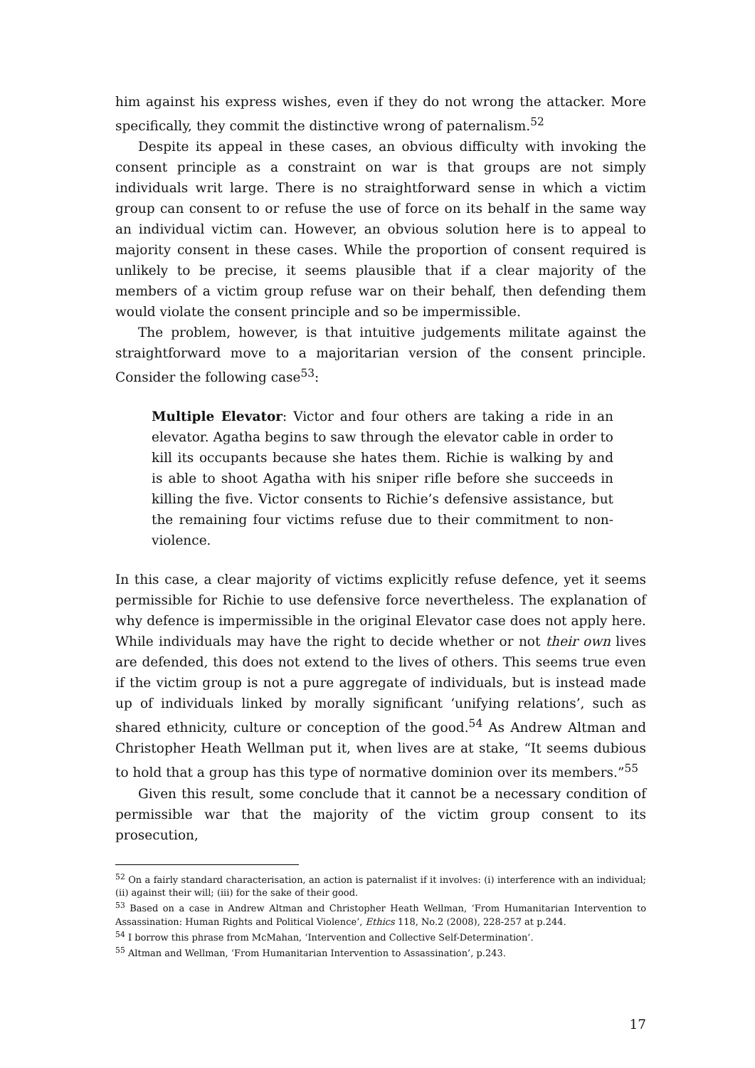him against his express wishes, even if they do not wrong the attacker. More specifically, they commit the distinctive wrong of paternalism.<sup>52</sup>
Despite its appeal in these cases, an obvious difficulty with invoking the consent principle as a constraint on war is that groups are not simply individuals writ large. There is no straightforward sense in which a victim group can consent to or refuse the use of force on its behalf in the same way an individual victim can. However, an obvious solution here is to appeal to majority consent in these cases. While the proportion of consent required is unlikely to be precise, it seems plausible that if a clear majority of the members of a victim group refuse war on their behalf, then defending them would violate the consent principle and so be impermissible.
The problem, however, is that intuitive judgements militate against the straightforward move to a majoritarian version of the consent principle. Consider the following case<sup>53</sup>:
Multiple Elevator: Victor and four others are taking a ride in an elevator. Agatha begins to saw through the elevator cable in order to kill its occupants because she hates them. Richie is walking by and is able to shoot Agatha with his sniper rifle before she succeeds in killing the five. Victor consents to Richie’s defensive assistance, but the remaining four victims refuse due to their commitment to non-violence.
In this case, a clear majority of victims explicitly refuse defence, yet it seems permissible for Richie to use defensive force nevertheless. The explanation of why defence is impermissible in the original Elevator case does not apply here. While individuals may have the right to decide whether or not their own lives are defended, this does not extend to the lives of others. This seems true even if the victim group is not a pure aggregate of individuals, but is instead made up of individuals linked by morally significant ‘unifying relations’, such as shared ethnicity, culture or conception of the good.<sup>54</sup> As Andrew Altman and Christopher Heath Wellman put it, when lives are at stake, “It seems dubious to hold that a group has this type of normative dominion over its members.”<sup>55</sup>
Given this result, some conclude that it cannot be a necessary condition of permissible war that the majority of the victim group consent to its prosecution,
<sup>52</sup> On a fairly standard characterisation, an action is paternalist if it involves: (i) interference with an individual; (ii) against their will; (iii) for the sake of their good.
<sup>53</sup> Based on a case in Andrew Altman and Christopher Heath Wellman, ‘From Humanitarian Intervention to Assassination: Human Rights and Political Violence’, Ethics 118, No.2 (2008), 228-257 at p.244.
<sup>54</sup> I borrow this phrase from McMahan, ‘Intervention and Collective Self-Determination’.
<sup>55</sup> Altman and Wellman, ‘From Humanitarian Intervention to Assassination’, p.243.
17